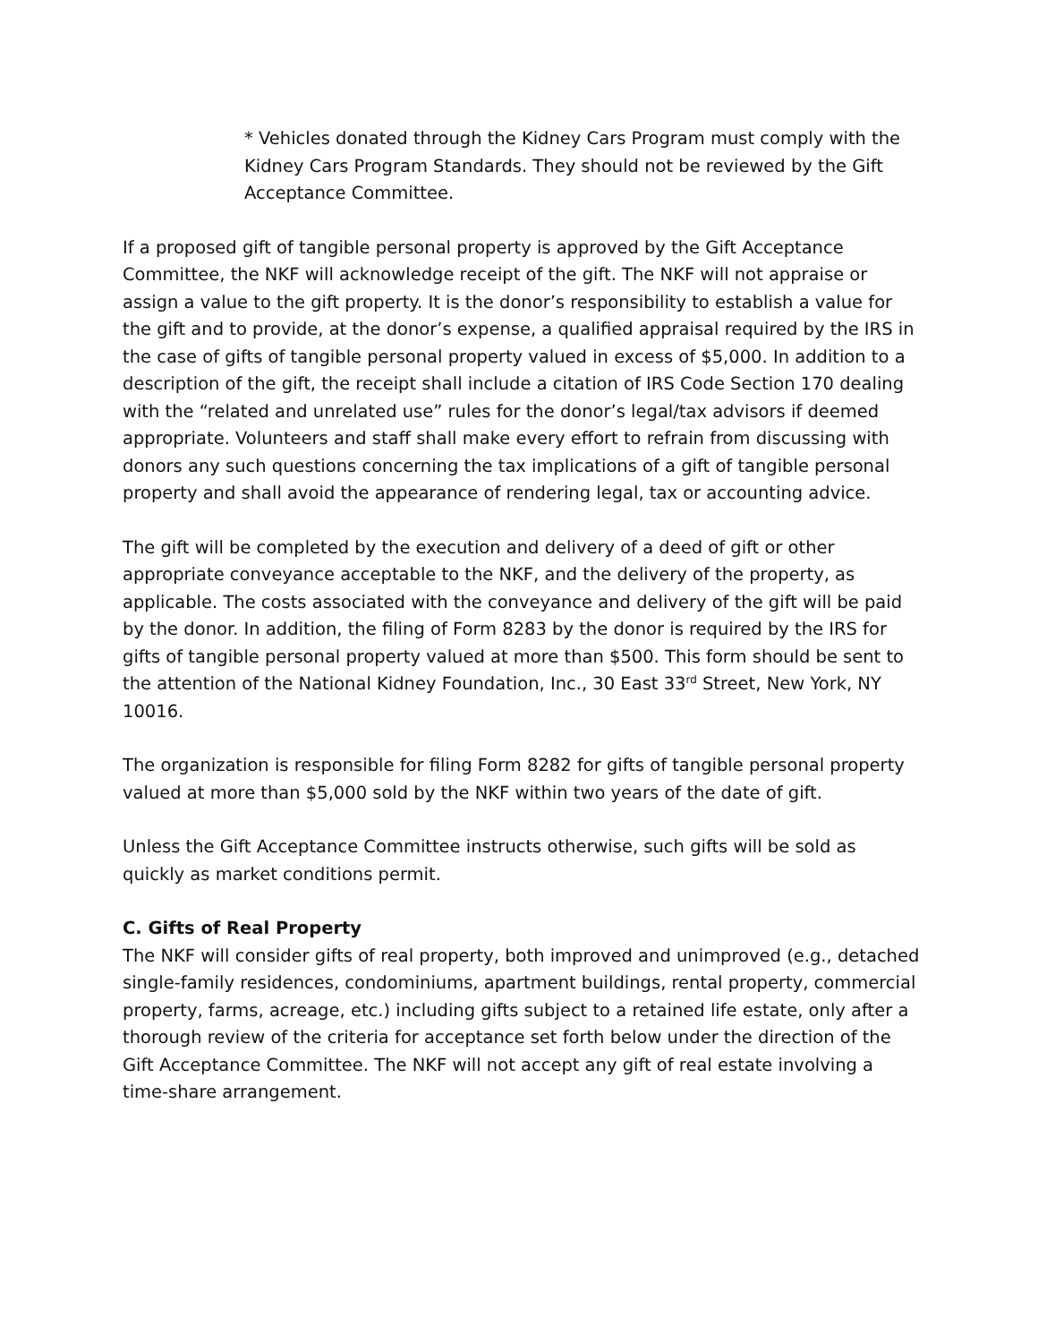* Vehicles donated through the Kidney Cars Program must comply with the Kidney Cars Program Standards. They should not be reviewed by the Gift Acceptance Committee.
If a proposed gift of tangible personal property is approved by the Gift Acceptance Committee, the NKF will acknowledge receipt of the gift. The NKF will not appraise or assign a value to the gift property. It is the donor’s responsibility to establish a value for the gift and to provide, at the donor’s expense, a qualified appraisal required by the IRS in the case of gifts of tangible personal property valued in excess of $5,000. In addition to a description of the gift, the receipt shall include a citation of IRS Code Section 170 dealing with the “related and unrelated use” rules for the donor’s legal/tax advisors if deemed appropriate. Volunteers and staff shall make every effort to refrain from discussing with donors any such questions concerning the tax implications of a gift of tangible personal property and shall avoid the appearance of rendering legal, tax or accounting advice.
The gift will be completed by the execution and delivery of a deed of gift or other appropriate conveyance acceptable to the NKF, and the delivery of the property, as applicable. The costs associated with the conveyance and delivery of the gift will be paid by the donor. In addition, the filing of Form 8283 by the donor is required by the IRS for gifts of tangible personal property valued at more than $500. This form should be sent to the attention of the National Kidney Foundation, Inc., 30 East 33<sup>rd</sup> Street, New York, NY 10016.
The organization is responsible for filing Form 8282 for gifts of tangible personal property valued at more than $5,000 sold by the NKF within two years of the date of gift.
Unless the Gift Acceptance Committee instructs otherwise, such gifts will be sold as quickly as market conditions permit.
C. Gifts of Real Property
The NKF will consider gifts of real property, both improved and unimproved (e.g., detached single-family residences, condominiums, apartment buildings, rental property, commercial property, farms, acreage, etc.) including gifts subject to a retained life estate, only after a thorough review of the criteria for acceptance set forth below under the direction of the Gift Acceptance Committee. The NKF will not accept any gift of real estate involving a time-share arrangement.